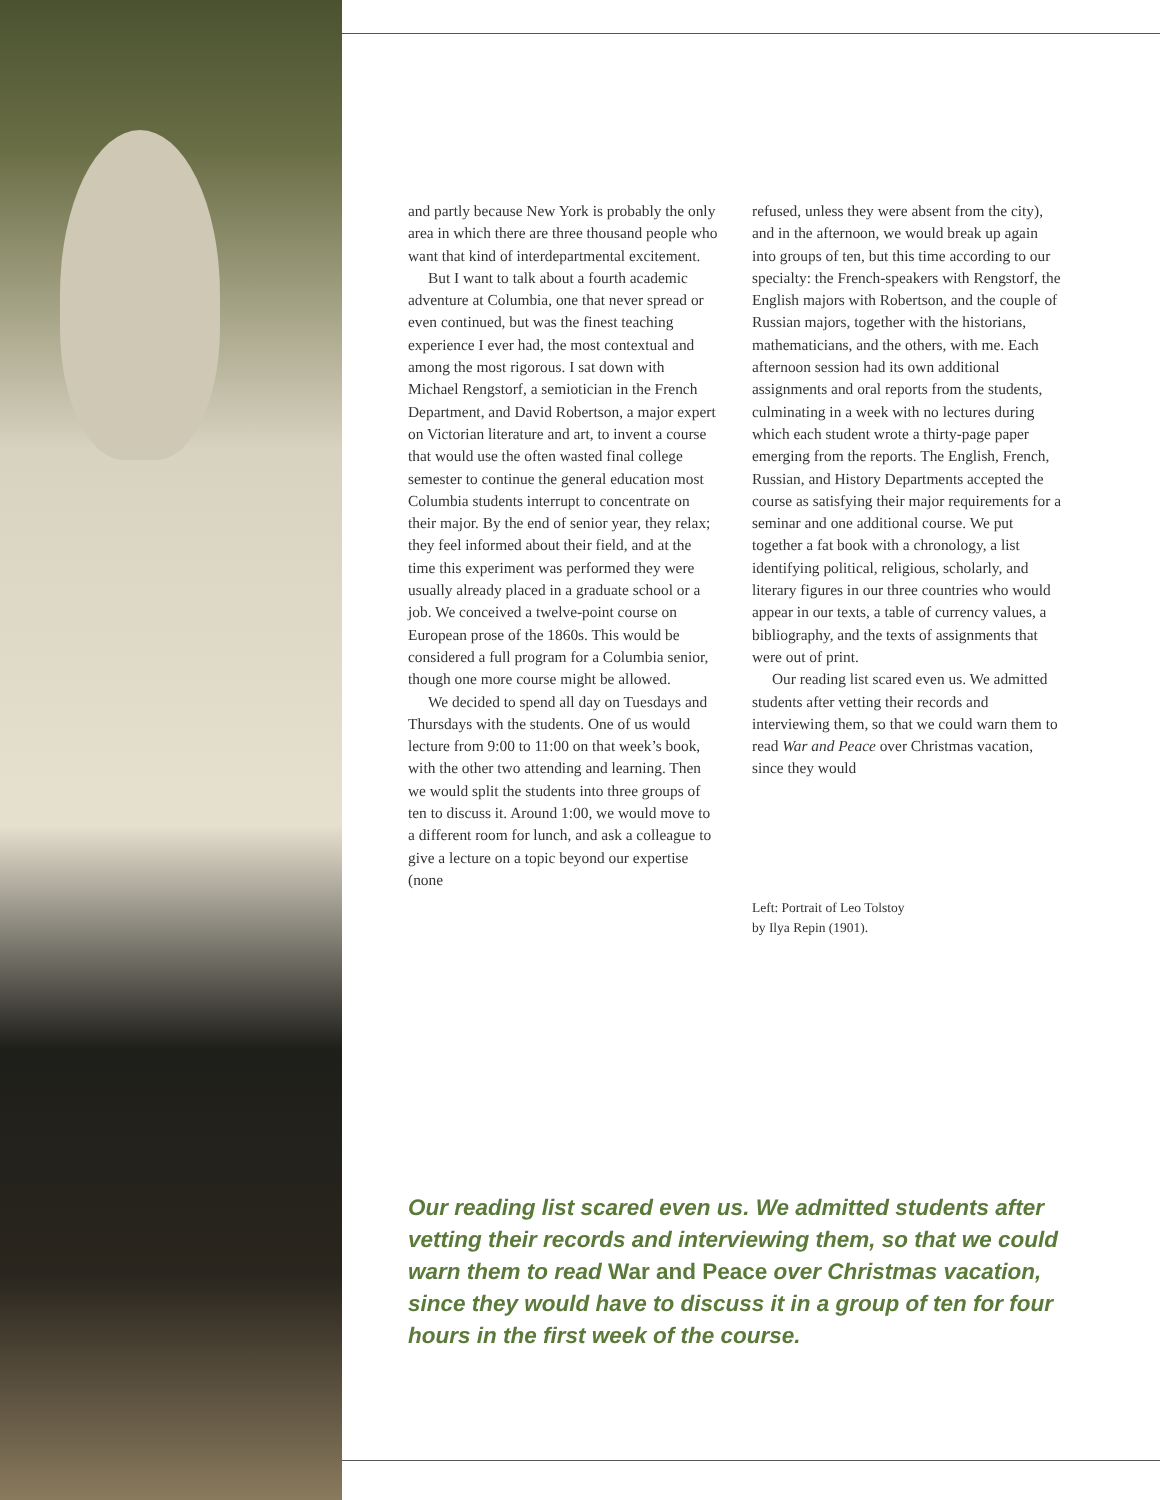and partly because New York is probably the only area in which there are three thousand people who want that kind of interdepartmental excitement.
But I want to talk about a fourth academic adventure at Columbia, one that never spread or even continued, but was the finest teaching experience I ever had, the most contextual and among the most rigorous. I sat down with Michael Rengstorf, a semiotician in the French Department, and David Robertson, a major expert on Victorian literature and art, to invent a course that would use the often wasted final college semester to continue the general education most Columbia students interrupt to concentrate on their major. By the end of senior year, they relax; they feel informed about their field, and at the time this experiment was performed they were usually already placed in a graduate school or a job. We conceived a twelve-point course on European prose of the 1860s. This would be considered a full program for a Columbia senior, though one more course might be allowed.
We decided to spend all day on Tuesdays and Thursdays with the students. One of us would lecture from 9:00 to 11:00 on that week’s book, with the other two attending and learning. Then we would split the students into three groups of ten to discuss it. Around 1:00, we would move to a different room for lunch, and ask a colleague to give a lecture on a topic beyond our expertise (none
refused, unless they were absent from the city), and in the afternoon, we would break up again into groups of ten, but this time according to our specialty: the French-speakers with Rengstorf, the English majors with Robertson, and the couple of Russian majors, together with the historians, mathematicians, and the others, with me. Each afternoon session had its own additional assignments and oral reports from the students, culminating in a week with no lectures during which each student wrote a thirty-page paper emerging from the reports. The English, French, Russian, and History Departments accepted the course as satisfying their major requirements for a seminar and one additional course. We put together a fat book with a chronology, a list identifying political, religious, scholarly, and literary figures in our three countries who would appear in our texts, a table of currency values, a bibliography, and the texts of assignments that were out of print.
Our reading list scared even us. We admitted students after vetting their records and interviewing them, so that we could warn them to read War and Peace over Christmas vacation, since they would
Left: Portrait of Leo Tolstoy
by Ilya Repin (1901).
Our reading list scared even us. We admitted students after vetting their records and interviewing them, so that we could warn them to read War and Peace over Christmas vacation, since they would have to discuss it in a group of ten for four hours in the first week of the course.